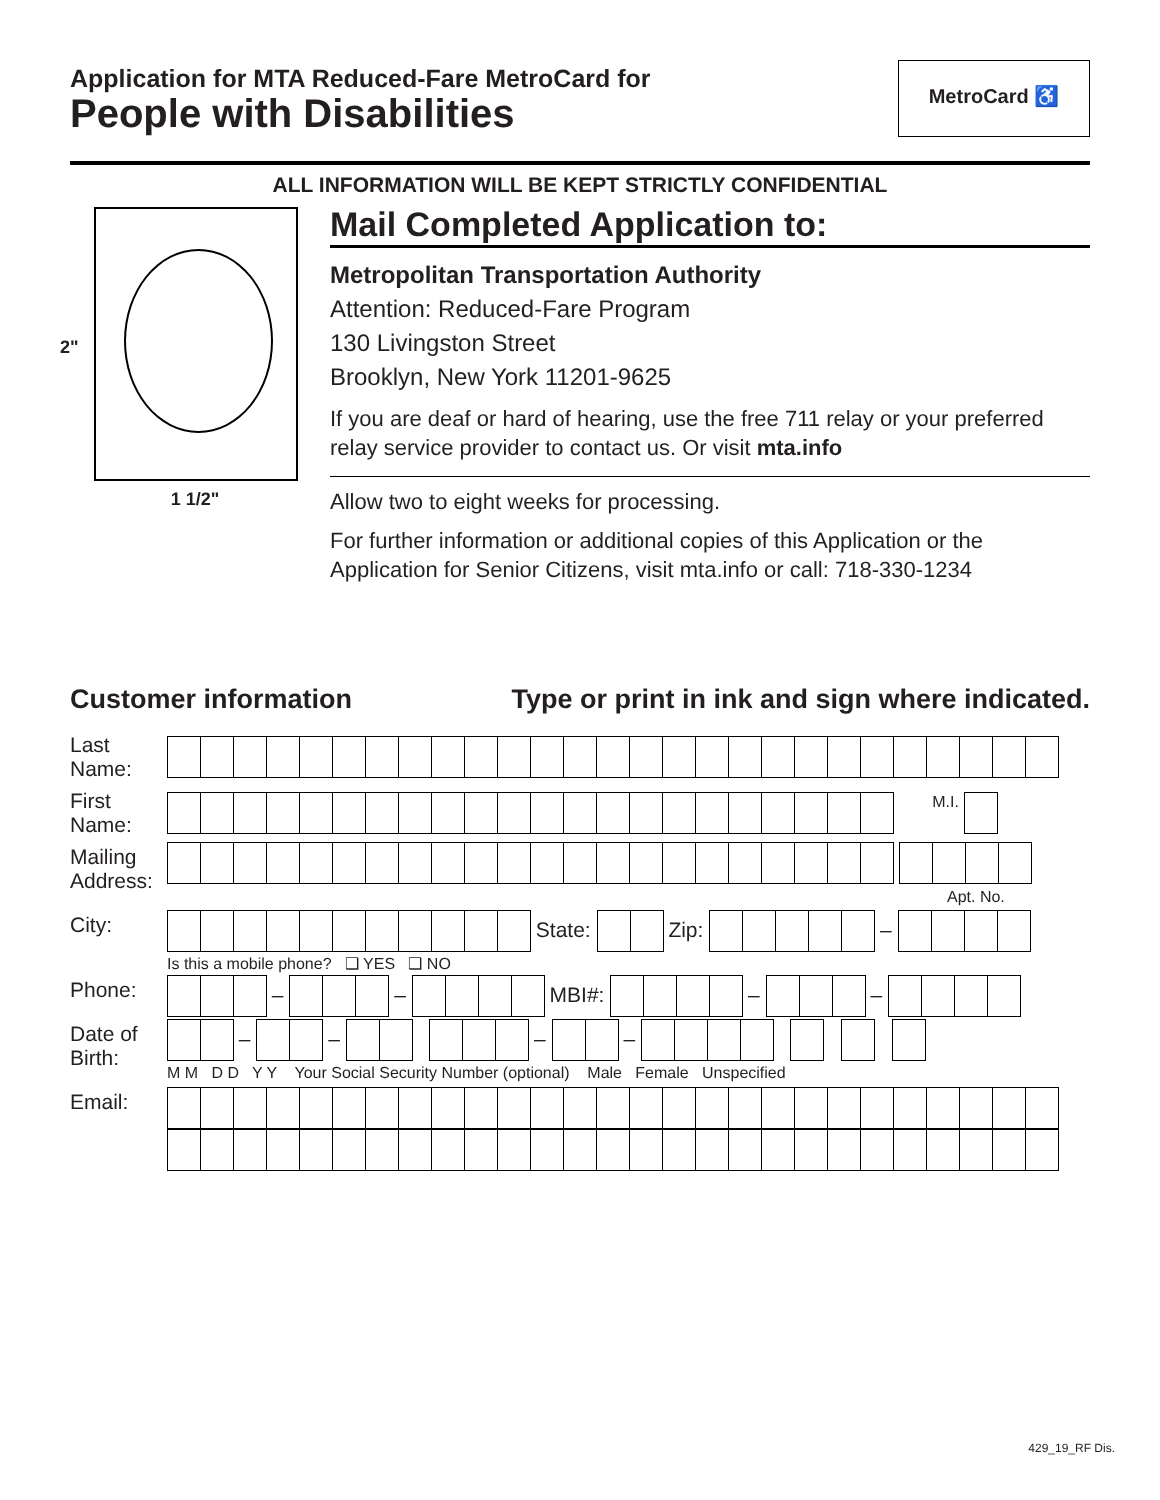Application for MTA Reduced-Fare MetroCard for
People with Disabilities
MetroCard ♿
ALL INFORMATION WILL BE KEPT STRICTLY CONFIDENTIAL
2"
1 1/2"
Mail Completed Application to:
Metropolitan Transportation Authority
Attention: Reduced-Fare Program
130 Livingston Street
Brooklyn, New York 11201-9625
If you are deaf or hard of hearing, use the free 711 relay or your preferred relay service provider to contact us. Or visit mta.info
Allow two to eight weeks for processing.
For further information or additional copies of this Application or the Application for Senior Citizens, visit mta.info or call: 718-330-1234
Customer information Type or print in ink and sign where indicated.
| Last Name: | |
| First Name: | M.I. |
| Mailing Address: | Apt. No. |
| City: | State: Zip: – |
| | Is this a mobile phone? ❑ YES ❑ NO |
| Phone: | – – MBI#: – – |
| Date of Birth: | – – – – M M D D Y Y Your Social Security Number (optional) Male Female Unspecified |
| Email: | |
429_19_RF Dis.